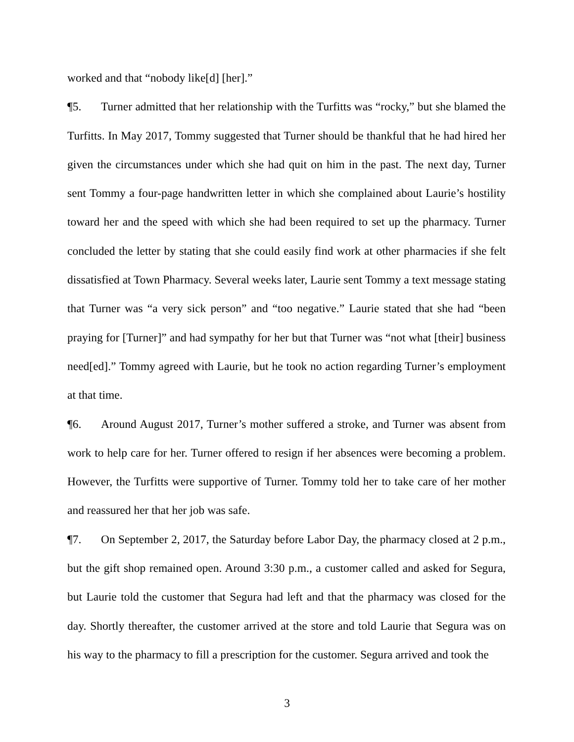worked and that “nobody like[d] [her].”
¶5. Turner admitted that her relationship with the Turfitts was “rocky,” but she blamed the Turfitts. In May 2017, Tommy suggested that Turner should be thankful that he had hired her given the circumstances under which she had quit on him in the past. The next day, Turner sent Tommy a four-page handwritten letter in which she complained about Laurie’s hostility toward her and the speed with which she had been required to set up the pharmacy. Turner concluded the letter by stating that she could easily find work at other pharmacies if she felt dissatisfied at Town Pharmacy. Several weeks later, Laurie sent Tommy a text message stating that Turner was “a very sick person” and “too negative.” Laurie stated that she had “been praying for [Turner]” and had sympathy for her but that Turner was “not what [their] business need[ed].” Tommy agreed with Laurie, but he took no action regarding Turner’s employment at that time.
¶6. Around August 2017, Turner’s mother suffered a stroke, and Turner was absent from work to help care for her. Turner offered to resign if her absences were becoming a problem. However, the Turfitts were supportive of Turner. Tommy told her to take care of her mother and reassured her that her job was safe.
¶7. On September 2, 2017, the Saturday before Labor Day, the pharmacy closed at 2 p.m., but the gift shop remained open. Around 3:30 p.m., a customer called and asked for Segura, but Laurie told the customer that Segura had left and that the pharmacy was closed for the day. Shortly thereafter, the customer arrived at the store and told Laurie that Segura was on his way to the pharmacy to fill a prescription for the customer. Segura arrived and took the
3